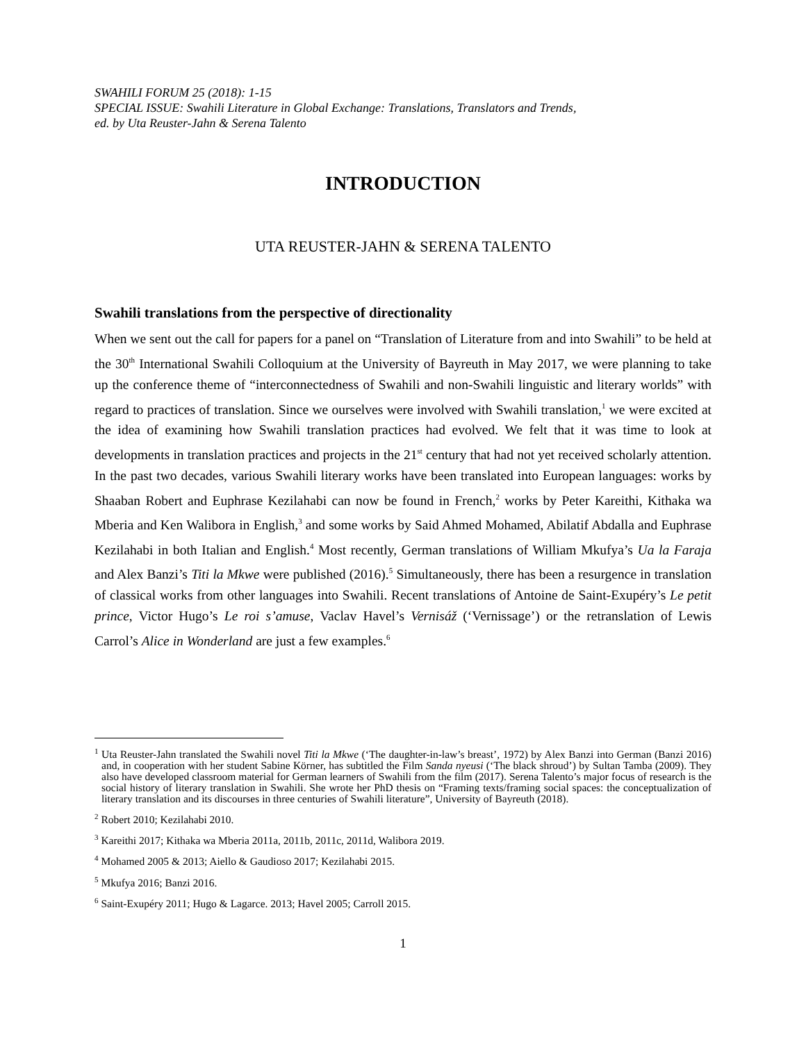SWAHILI FORUM 25 (2018): 1-15
SPECIAL ISSUE: Swahili Literature in Global Exchange: Translations, Translators and Trends,
ed. by Uta Reuster-Jahn & Serena Talento
INTRODUCTION
UTA REUSTER-JAHN & SERENA TALENTO
Swahili translations from the perspective of directionality
When we sent out the call for papers for a panel on “Translation of Literature from and into Swahili” to be held at the 30<sup>th</sup> International Swahili Colloquium at the University of Bayreuth in May 2017, we were planning to take up the conference theme of “interconnectedness of Swahili and non-Swahili linguistic and literary worlds” with regard to practices of translation. Since we ourselves were involved with Swahili translation,<sup>1</sup> we were excited at the idea of examining how Swahili translation practices had evolved. We felt that it was time to look at developments in translation practices and projects in the 21<sup>st</sup> century that had not yet received scholarly attention. In the past two decades, various Swahili literary works have been translated into European languages: works by Shaaban Robert and Euphrase Kezilahabi can now be found in French,<sup>2</sup> works by Peter Kareithi, Kithaka wa Mberia and Ken Walibora in English,<sup>3</sup> and some works by Said Ahmed Mohamed, Abilatif Abdalla and Euphrase Kezilahabi in both Italian and English.<sup>4</sup> Most recently, German translations of William Mkufya’s Ua la Faraja and Alex Banzi’s Titi la Mkwe were published (2016).<sup>5</sup> Simultaneously, there has been a resurgence in translation of classical works from other languages into Swahili. Recent translations of Antoine de Saint-Exupéry’s Le petit prince, Victor Hugo’s Le roi s’amuse, Vaclav Havel’s Vernisáž (‘Vernissage’) or the retranslation of Lewis Carrol’s Alice in Wonderland are just a few examples.<sup>6</sup>
<sup>1</sup> Uta Reuster-Jahn translated the Swahili novel Titi la Mkwe (‘The daughter-in-law’s breast’, 1972) by Alex Banzi into German (Banzi 2016) and, in cooperation with her student Sabine Körner, has subtitled the Film Sanda nyeusi (‘The black shroud’) by Sultan Tamba (2009). They also have developed classroom material for German learners of Swahili from the film (2017). Serena Talento’s major focus of research is the social history of literary translation in Swahili. She wrote her PhD thesis on “Framing texts/framing social spaces: the conceptualization of literary translation and its discourses in three centuries of Swahili literature”, University of Bayreuth (2018).
<sup>2</sup> Robert 2010; Kezilahabi 2010.
<sup>3</sup> Kareithi 2017; Kithaka wa Mberia 2011a, 2011b, 2011c, 2011d, Walibora 2019.
<sup>4</sup> Mohamed 2005 & 2013; Aiello & Gaudioso 2017; Kezilahabi 2015.
<sup>5</sup> Mkufya 2016; Banzi 2016.
<sup>6</sup> Saint-Exupéry 2011; Hugo & Lagarce. 2013; Havel 2005; Carroll 2015.
1